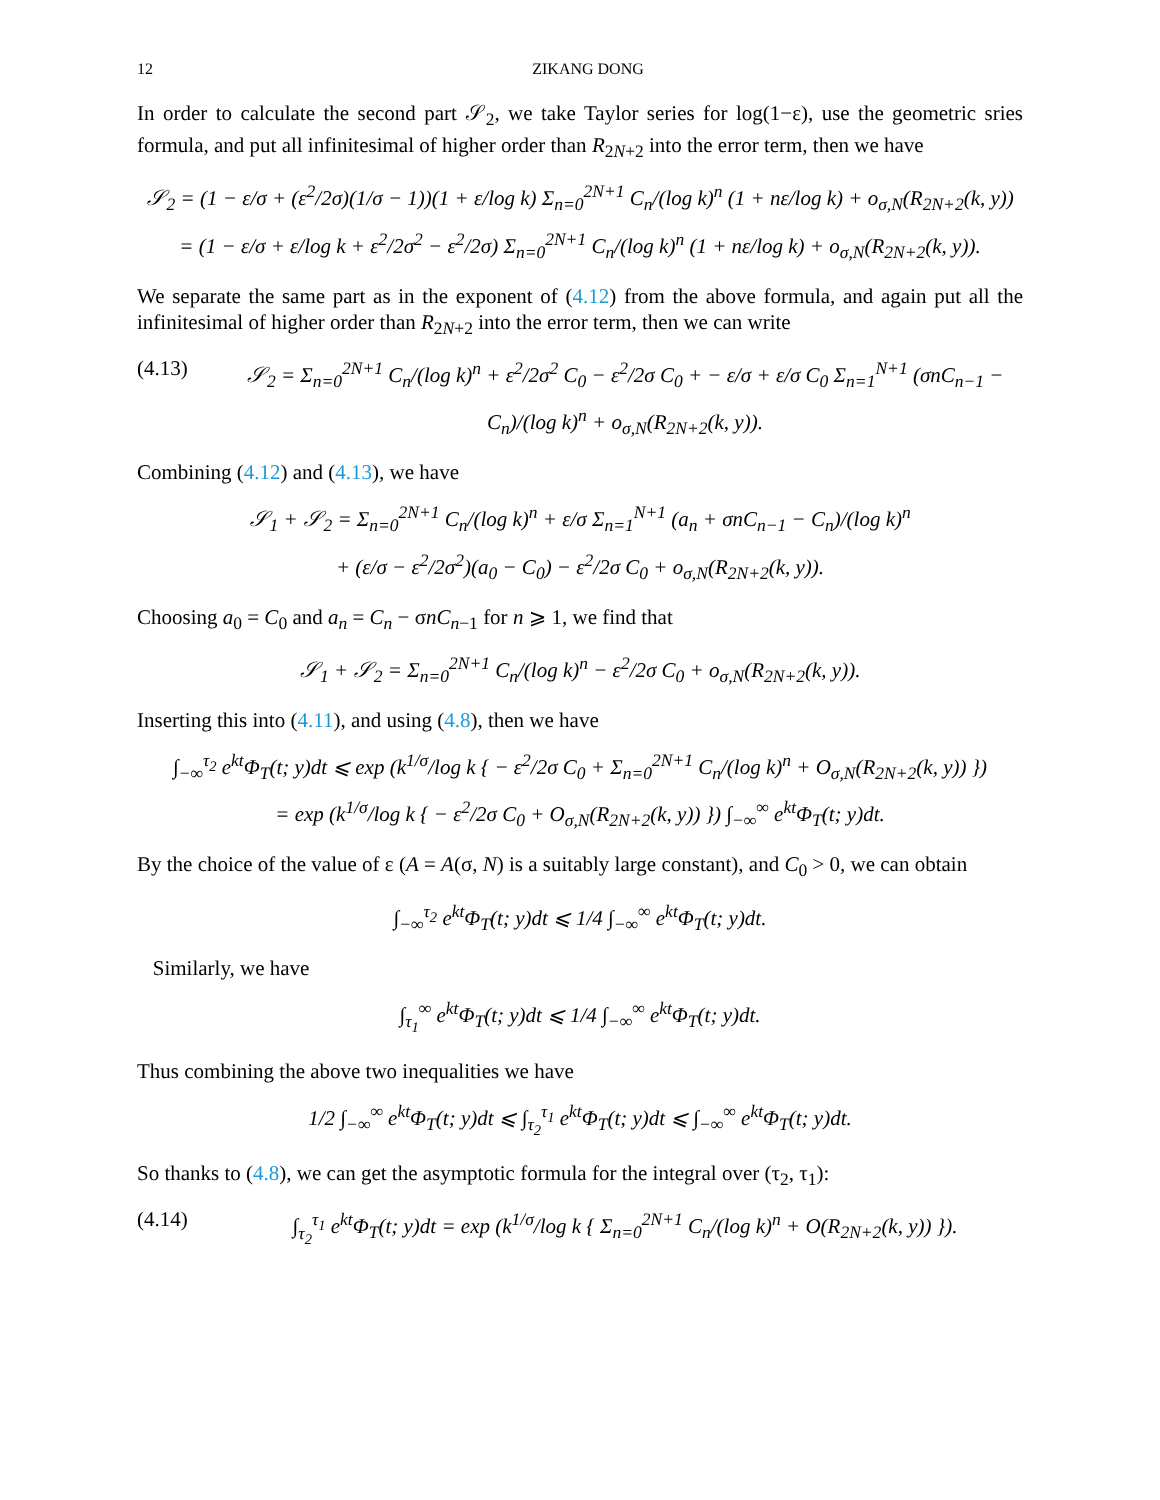12 ZIKANG DONG
In order to calculate the second part 𝒮<sub>2</sub>, we take Taylor series for log(1−ε), use the geometric sries formula, and put all infinitesimal of higher order than R<sub>2N+2</sub> into the error term, then we have
𝒮<sub>2</sub> = (1 − ε/σ + (ε<sup>2</sup>/2σ)(1/σ − 1))(1 + ε/log k) Σ<sub>n=0</sub><sup>2N+1</sup> C<sub>n</sub>/(log k)<sup>n</sup> (1 + nε/log k) + o<sub>σ,N</sub>(R<sub>2N+2</sub>(k, y))
= (1 − ε/σ + ε/log k + ε<sup>2</sup>/2σ<sup>2</sup> − ε<sup>2</sup>/2σ) Σ<sub>n=0</sub><sup>2N+1</sup> C<sub>n</sub>/(log k)<sup>n</sup> (1 + nε/log k) + o<sub>σ,N</sub>(R<sub>2N+2</sub>(k, y)).
We separate the same part as in the exponent of (4.12) from the above formula, and again put all the infinitesimal of higher order than R<sub>2N+2</sub> into the error term, then we can write
(4.13) 𝒮<sub>2</sub> = Σ<sub>n=0</sub><sup>2N+1</sup> C<sub>n</sub>/(log k)<sup>n</sup> + ε<sup>2</sup>/2σ<sup>2</sup> C<sub>0</sub> − ε<sup>2</sup>/2σ C<sub>0</sub> + − ε/σ + ε/σ C<sub>0</sub> Σ<sub>n=1</sub><sup>N+1</sup> (σnC<sub>n−1</sub> − C<sub>n</sub>)/(log k)<sup>n</sup> + o<sub>σ,N</sub>(R<sub>2N+2</sub>(k, y)).
Combining (4.12) and (4.13), we have
𝒮<sub>1</sub> + 𝒮<sub>2</sub> = Σ<sub>n=0</sub><sup>2N+1</sup> C<sub>n</sub>/(log k)<sup>n</sup> + ε/σ Σ<sub>n=1</sub><sup>N+1</sup> (a<sub>n</sub> + σnC<sub>n−1</sub> − C<sub>n</sub>)/(log k)<sup>n</sup>
+ (ε/σ − ε<sup>2</sup>/2σ<sup>2</sup>)(a<sub>0</sub> − C<sub>0</sub>) − ε<sup>2</sup>/2σ C<sub>0</sub> + o<sub>σ,N</sub>(R<sub>2N+2</sub>(k, y)).
Choosing a<sub>0</sub> = C<sub>0</sub> and a<sub>n</sub> = C<sub>n</sub> − σnC<sub>n−1</sub> for n ⩾ 1, we find that
𝒮<sub>1</sub> + 𝒮<sub>2</sub> = Σ<sub>n=0</sub><sup>2N+1</sup> C<sub>n</sub>/(log k)<sup>n</sup> − ε<sup>2</sup>/2σ C<sub>0</sub> + o<sub>σ,N</sub>(R<sub>2N+2</sub>(k, y)).
Inserting this into (4.11), and using (4.8), then we have
∫<sub>−∞</sub><sup>τ<sub>2</sub></sup> e<sup>kt</sup>Φ<sub>T</sub>(t; y)dt ⩽ exp (k<sup>1/σ</sup>/log k { − ε<sup>2</sup>/2σ C<sub>0</sub> + Σ<sub>n=0</sub><sup>2N+1</sup> C<sub>n</sub>/(log k)<sup>n</sup> + O<sub>σ,N</sub>(R<sub>2N+2</sub>(k, y)) })
= exp (k<sup>1/σ</sup>/log k { − ε<sup>2</sup>/2σ C<sub>0</sub> + O<sub>σ,N</sub>(R<sub>2N+2</sub>(k, y)) }) ∫<sub>−∞</sub><sup>∞</sup> e<sup>kt</sup>Φ<sub>T</sub>(t; y)dt.
By the choice of the value of ε (A = A(σ, N) is a suitably large constant), and C<sub>0</sub> > 0, we can obtain
∫<sub>−∞</sub><sup>τ<sub>2</sub></sup> e<sup>kt</sup>Φ<sub>T</sub>(t; y)dt ⩽ 1/4 ∫<sub>−∞</sub><sup>∞</sup> e<sup>kt</sup>Φ<sub>T</sub>(t; y)dt.
Similarly, we have
∫<sub>τ<sub>1</sub></sub><sup>∞</sup> e<sup>kt</sup>Φ<sub>T</sub>(t; y)dt ⩽ 1/4 ∫<sub>−∞</sub><sup>∞</sup> e<sup>kt</sup>Φ<sub>T</sub>(t; y)dt.
Thus combining the above two inequalities we have
1/2 ∫<sub>−∞</sub><sup>∞</sup> e<sup>kt</sup>Φ<sub>T</sub>(t; y)dt ⩽ ∫<sub>τ<sub>2</sub></sub><sup>τ<sub>1</sub></sup> e<sup>kt</sup>Φ<sub>T</sub>(t; y)dt ⩽ ∫<sub>−∞</sub><sup>∞</sup> e<sup>kt</sup>Φ<sub>T</sub>(t; y)dt.
So thanks to (4.8), we can get the asymptotic formula for the integral over (τ<sub>2</sub>, τ<sub>1</sub>):
(4.14) ∫<sub>τ<sub>2</sub></sub><sup>τ<sub>1</sub></sup> e<sup>kt</sup>Φ<sub>T</sub>(t; y)dt = exp (k<sup>1/σ</sup>/log k { Σ<sub>n=0</sub><sup>2N+1</sup> C<sub>n</sub>/(log k)<sup>n</sup> + O(R<sub>2N+2</sub>(k, y)) }).